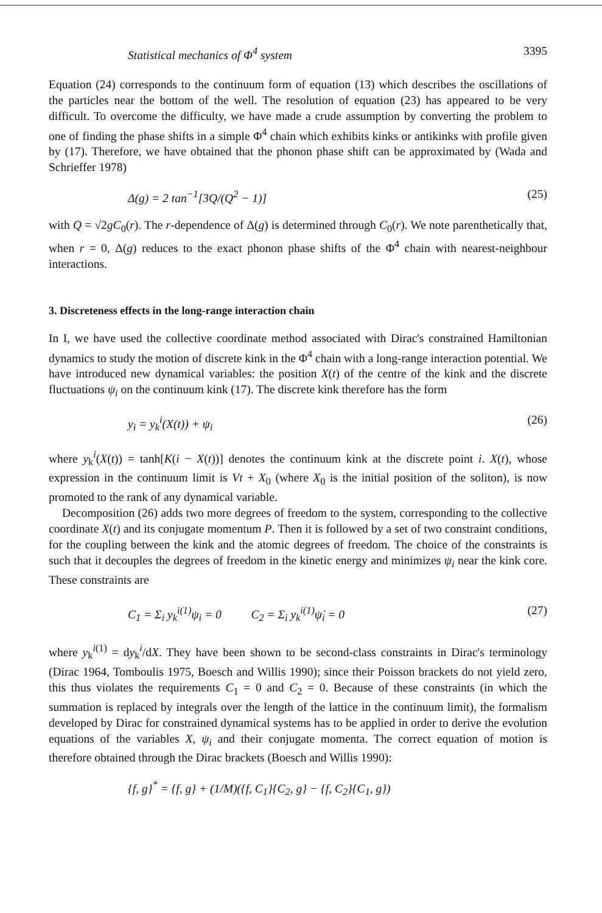Statistical mechanics of Φ<sup>4</sup> system 3395
Equation (24) corresponds to the continuum form of equation (13) which describes the oscillations of the particles near the bottom of the well. The resolution of equation (23) has appeared to be very difficult. To overcome the difficulty, we have made a crude assumption by converting the problem to one of finding the phase shifts in a simple Φ<sup>4</sup> chain which exhibits kinks or antikinks with profile given by (17). Therefore, we have obtained that the phonon phase shift can be approximated by (Wada and Schrieffer 1978)
Δ(g) = 2 tan<sup>−1</sup>[3Q/(Q<sup>2</sup> − 1)] (25)
with Q = √2gC<sub>0</sub>(r). The r-dependence of Δ(g) is determined through C<sub>0</sub>(r). We note parenthetically that, when r = 0, Δ(g) reduces to the exact phonon phase shifts of the Φ<sup>4</sup> chain with nearest-neighbour interactions.
3. Discreteness effects in the long-range interaction chain
In I, we have used the collective coordinate method associated with Dirac's constrained Hamiltonian dynamics to study the motion of discrete kink in the Φ<sup>4</sup> chain with a long-range interaction potential. We have introduced new dynamical variables: the position X(t) of the centre of the kink and the discrete fluctuations ψ<sub>i</sub> on the continuum kink (17). The discrete kink therefore has the form
y<sub>i</sub> = y<sub>k</sub><sup>i</sup>(X(t)) + ψ<sub>i</sub> (26)
where y<sub>k</sub><sup>i</sup>(X(t)) = tanh[K(i − X(t))] denotes the continuum kink at the discrete point i. X(t), whose expression in the continuum limit is Vt + X<sub>0</sub> (where X<sub>0</sub> is the initial position of the soliton), is now promoted to the rank of any dynamical variable.
Decomposition (26) adds two more degrees of freedom to the system, corresponding to the collective coordinate X(t) and its conjugate momentum P. Then it is followed by a set of two constraint conditions, for the coupling between the kink and the atomic degrees of freedom. The choice of the constraints is such that it decouples the degrees of freedom in the kinetic energy and minimizes ψ<sub>i</sub> near the kink core. These constraints are
C<sub>1</sub> = Σ<sub>i</sub> y<sub>k</sub><sup>i(1)</sup>ψ<sub>i</sub> = 0 C<sub>2</sub> = Σ<sub>i</sub> y<sub>k</sub><sup>i(1)</sup>ψ̇<sub>i</sub> = 0 (27)
where y<sub>k</sub><sup>i(1)</sup> = dy<sub>k</sub><sup>i</sup>/dX. They have been shown to be second-class constraints in Dirac's terminology (Dirac 1964, Tomboulis 1975, Boesch and Willis 1990); since their Poisson brackets do not yield zero, this thus violates the requirements C<sub>1</sub> = 0 and C<sub>2</sub> = 0. Because of these constraints (in which the summation is replaced by integrals over the length of the lattice in the continuum limit), the formalism developed by Dirac for constrained dynamical systems has to be applied in order to derive the evolution equations of the variables X, ψ<sub>i</sub> and their conjugate momenta. The correct equation of motion is therefore obtained through the Dirac brackets (Boesch and Willis 1990):
{f, g}<sup>*</sup> = {f, g} + (1/M)({f, C<sub>1</sub>}{C<sub>2</sub>, g} − {f, C<sub>2</sub>}{C<sub>1</sub>, g})